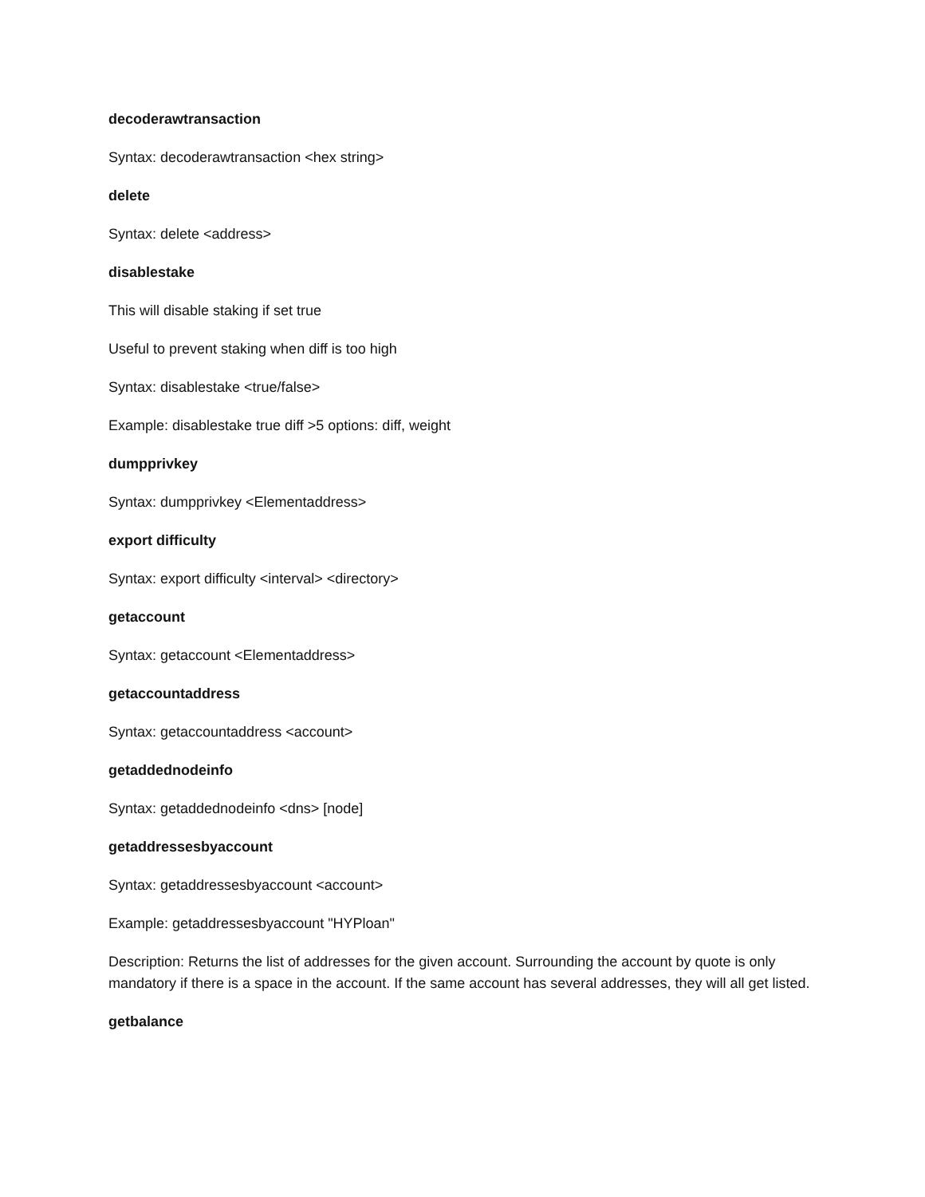decoderawtransaction
Syntax: decoderawtransaction <hex string>
delete
Syntax: delete <address>
disablestake
This will disable staking if set true
Useful to prevent staking when diff is too high
Syntax: disablestake <true/false>
Example: disablestake true diff >5 options: diff, weight
dumpprivkey
Syntax: dumpprivkey <Elementaddress>
export difficulty
Syntax: export difficulty <interval> <directory>
getaccount
Syntax: getaccount <Elementaddress>
getaccountaddress
Syntax: getaccountaddress <account>
getaddednodeinfo
Syntax: getaddednodeinfo <dns> [node]
getaddressesbyaccount
Syntax: getaddressesbyaccount <account>
Example: getaddressesbyaccount "HYPloan"
Description: Returns the list of addresses for the given account. Surrounding the account by quote is only mandatory if there is a space in the account. If the same account has several addresses, they will all get listed.
getbalance